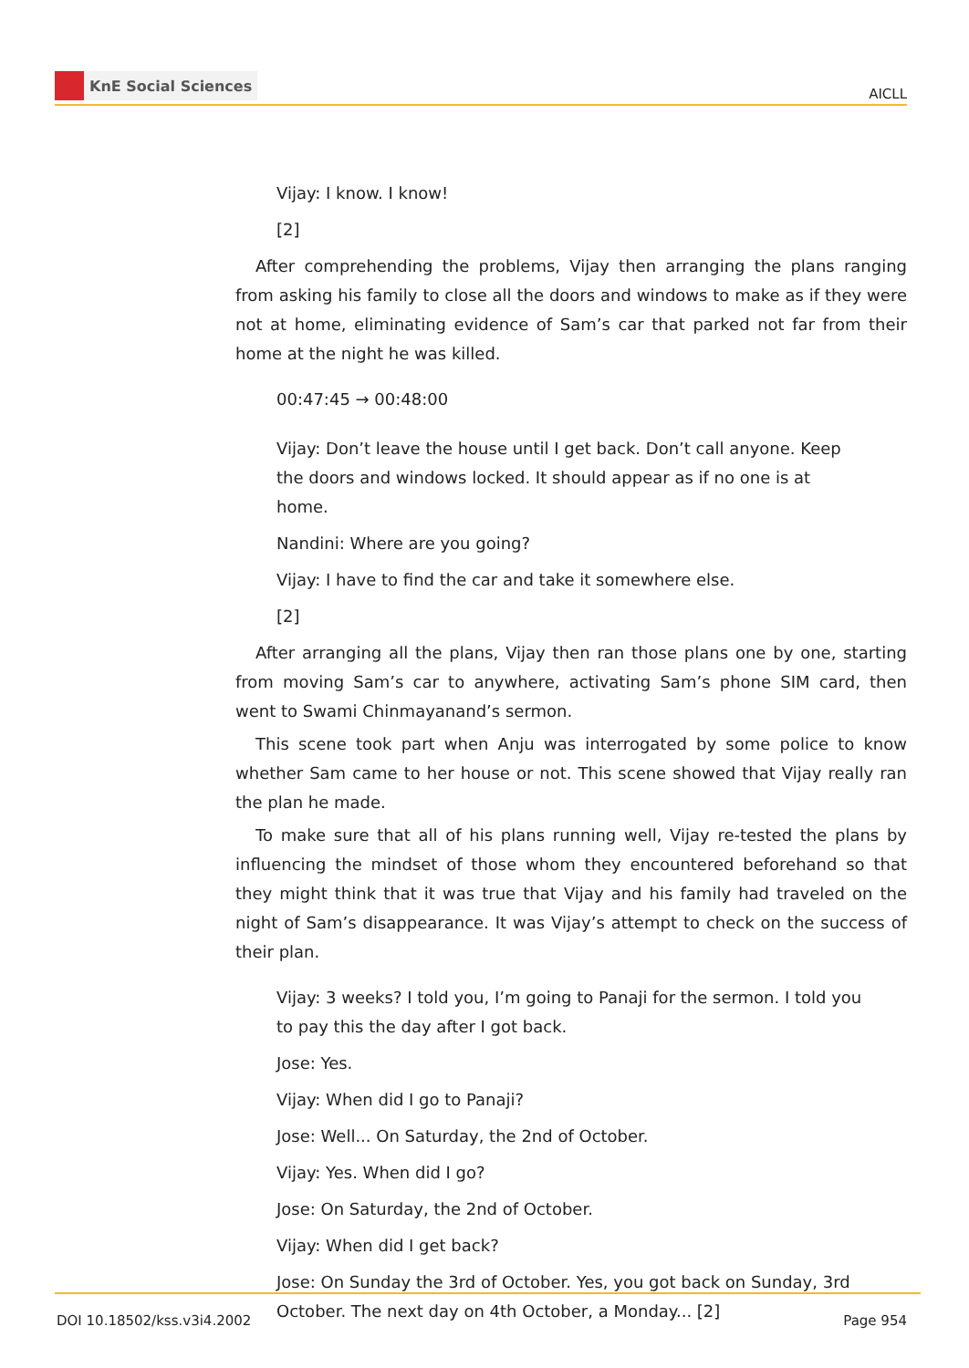KnE Social Sciences
AICLL
Vijay: I know. I know!
[2]
After comprehending the problems, Vijay then arranging the plans ranging from asking his family to close all the doors and windows to make as if they were not at home, eliminating evidence of Sam’s car that parked not far from their home at the night he was killed.
00:47:45 → 00:48:00
Vijay: Don’t leave the house until I get back. Don’t call anyone. Keep the doors and windows locked. It should appear as if no one is at home.
Nandini: Where are you going?
Vijay: I have to find the car and take it somewhere else.
[2]
After arranging all the plans, Vijay then ran those plans one by one, starting from moving Sam’s car to anywhere, activating Sam’s phone SIM card, then went to Swami Chinmayanand’s sermon.
This scene took part when Anju was interrogated by some police to know whether Sam came to her house or not. This scene showed that Vijay really ran the plan he made.
To make sure that all of his plans running well, Vijay re-tested the plans by influencing the mindset of those whom they encountered beforehand so that they might think that it was true that Vijay and his family had traveled on the night of Sam’s disappearance. It was Vijay’s attempt to check on the success of their plan.
Vijay: 3 weeks? I told you, I’m going to Panaji for the sermon. I told you to pay this the day after I got back.
Jose: Yes.
Vijay: When did I go to Panaji?
Jose: Well... On Saturday, the 2nd of October.
Vijay: Yes. When did I go?
Jose: On Saturday, the 2nd of October.
Vijay: When did I get back?
Jose: On Sunday the 3rd of October. Yes, you got back on Sunday, 3rd October. The next day on 4th October, a Monday... [2]
DOI 10.18502/kss.v3i4.2002 Page 954